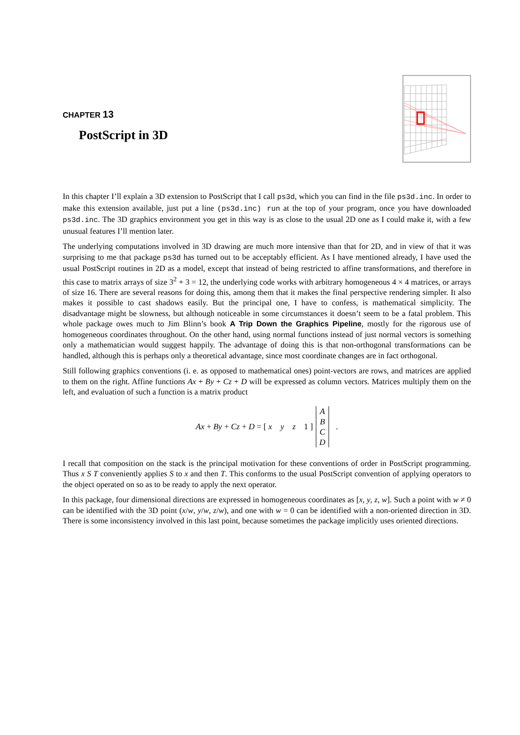CHAPTER 13
PostScript in 3D
In this chapter I’ll explain a 3D extension to PostScript that I call ps3d, which you can find in the file ps3d.inc. In order to make this extension available, just put a line (ps3d.inc) run at the top of your program, once you have downloaded ps3d.inc. The 3D graphics environment you get in this way is as close to the usual 2D one as I could make it, with a few unusual features I’ll mention later.
The underlying computations involved in 3D drawing are much more intensive than that for 2D, and in view of that it was surprising to me that package ps3d has turned out to be acceptably efficient. As I have mentioned already, I have used the usual PostScript routines in 2D as a model, except that instead of being restricted to affine transformations, and therefore in this case to matrix arrays of size 3<sup>2</sup> + 3 = 12, the underlying code works with arbitrary homogeneous 4 × 4 matrices, or arrays of size 16. There are several reasons for doing this, among them that it makes the final perspective rendering simpler. It also makes it possible to cast shadows easily. But the principal one, I have to confess, is mathematical simplicity. The disadvantage might be slowness, but although noticeable in some circumstances it doesn’t seem to be a fatal problem. This whole package owes much to Jim Blinn’s book A Trip Down the Graphics Pipeline, mostly for the rigorous use of homogeneous coordinates throughout. On the other hand, using normal functions instead of just normal vectors is something only a mathematician would suggest happily. The advantage of doing this is that non-orthogonal transformations can be handled, although this is perhaps only a theoretical advantage, since most coordinate changes are in fact orthogonal.
Still following graphics conventions (i. e. as opposed to mathematical ones) point-vectors are rows, and matrices are applied to them on the right. Affine functions Ax + By + Cz + D will be expressed as column vectors. Matrices multiply them on the left, and evaluation of such a function is a matrix product
Ax + By + Cz + D = [ x y z 1 ]
A
B
C
D
.
I recall that composition on the stack is the principal motivation for these conventions of order in PostScript programming. Thus x S T conveniently applies S to x and then T. This conforms to the usual PostScript convention of applying operators to the object operated on so as to be ready to apply the next operator.
In this package, four dimensional directions are expressed in homogeneous coordinates as [x, y, z, w]. Such a point with w ≠ 0 can be identified with the 3D point (x/w, y/w, z/w), and one with w = 0 can be identified with a non-oriented direction in 3D. There is some inconsistency involved in this last point, because sometimes the package implicitly uses oriented directions.